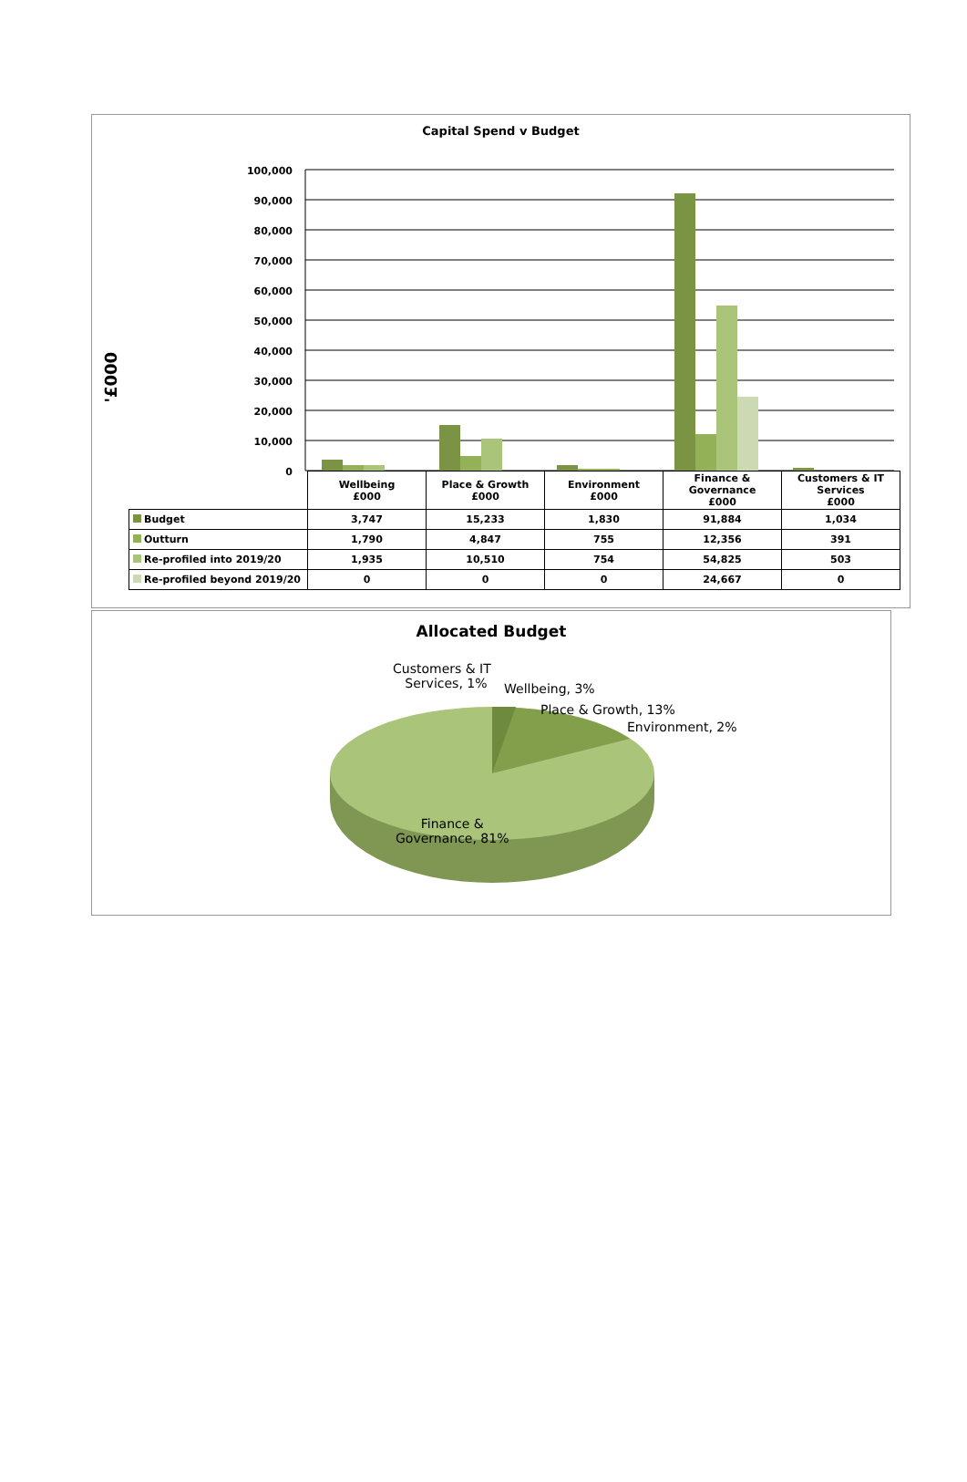Capital Spend v Budget
'£000
100,000
90,000
80,000
70,000
60,000
50,000
40,000
30,000
20,000
10,000
0
| | Wellbeing £000 | Place & Growth £000 | Environment £000 | Finance & Governance £000 | Customers & IT Services £000 |
| Budget | 3,747 | 15,233 | 1,830 | 91,884 | 1,034 |
| Outturn | 1,790 | 4,847 | 755 | 12,356 | 391 |
| Re-profiled into 2019/20 | 1,935 | 10,510 | 754 | 54,825 | 503 |
| Re-profiled beyond 2019/20 | 0 | 0 | 0 | 24,667 | 0 |
Allocated Budget
Customers & IT
Services, 1%
Wellbeing, 3%
Place & Growth, 13%
Environment, 2%
Finance &
Governance, 81%